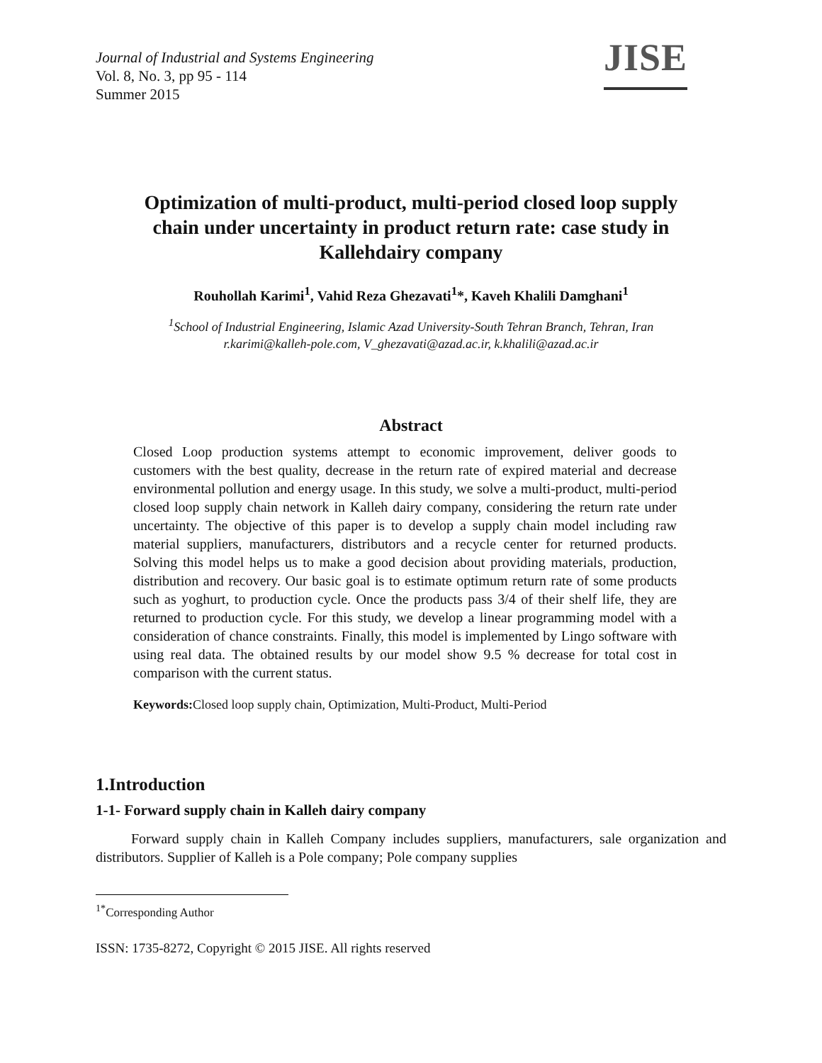Journal of Industrial and Systems Engineering
Vol. 8, No. 3, pp 95 - 114
Summer 2015
JISE
Optimization of multi-product, multi-period closed loop supply chain under uncertainty in product return rate: case study in Kallehdairy company
Rouhollah Karimi<sup>1</sup>, Vahid Reza Ghezavati<sup>1</sup>*, Kaveh Khalili Damghani<sup>1</sup>
<sup>1</sup> School of Industrial Engineering, Islamic Azad University-South Tehran Branch, Tehran, Iran
r.karimi@kalleh-pole.com, V_ghezavati@azad.ac.ir, k.khalili@azad.ac.ir
Abstract
Closed Loop production systems attempt to economic improvement, deliver goods to customers with the best quality, decrease in the return rate of expired material and decrease environmental pollution and energy usage. In this study, we solve a multi-product, multi-period closed loop supply chain network in Kalleh dairy company, considering the return rate under uncertainty. The objective of this paper is to develop a supply chain model including raw material suppliers, manufacturers, distributors and a recycle center for returned products. Solving this model helps us to make a good decision about providing materials, production, distribution and recovery. Our basic goal is to estimate optimum return rate of some products such as yoghurt, to production cycle. Once the products pass 3/4 of their shelf life, they are returned to production cycle. For this study, we develop a linear programming model with a consideration of chance constraints. Finally, this model is implemented by Lingo software with using real data. The obtained results by our model show 9.5 % decrease for total cost in comparison with the current status.
Keywords: Closed loop supply chain, Optimization, Multi-Product, Multi-Period
1.Introduction
1-1- Forward supply chain in Kalleh dairy company
Forward supply chain in Kalleh Company includes suppliers, manufacturers, sale organization and distributors. Supplier of Kalleh is a Pole company; Pole company supplies
<sup>1*</sup>Corresponding Author
ISSN: 1735-8272, Copyright © 2015 JISE. All rights reserved